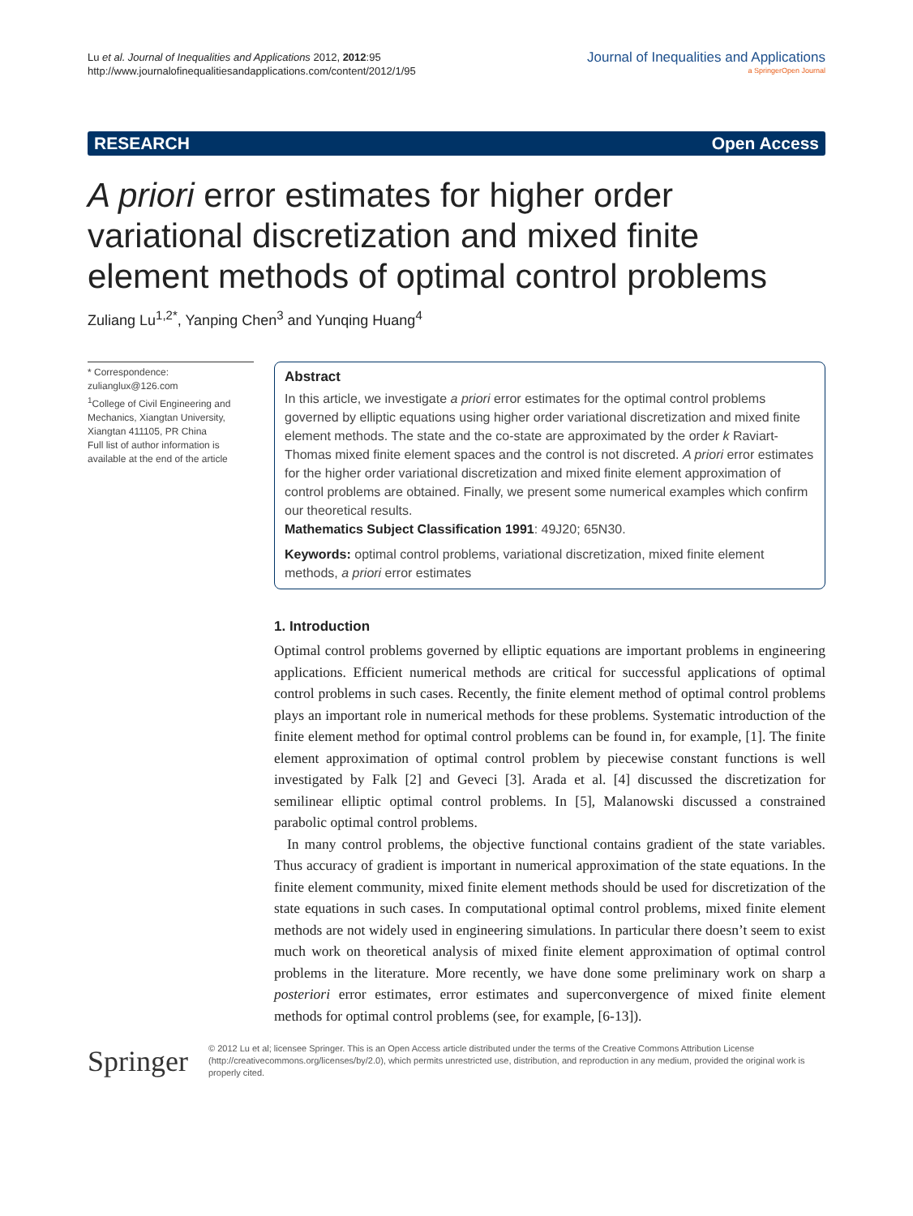Lu et al. Journal of Inequalities and Applications 2012, 2012:95
http://www.journalofinequalitiesandapplications.com/content/2012/1/95
Journal of Inequalities and Applications
a SpringerOpen Journal
RESEARCH Open Access
A priori error estimates for higher order variational discretization and mixed finite element methods of optimal control problems
Zuliang Lu<sup>1,2*</sup>, Yanping Chen<sup>3</sup> and Yunqing Huang<sup>4</sup>
* Correspondence: zulianglux@126.com
<sup>1</sup> College of Civil Engineering and Mechanics, Xiangtan University, Xiangtan 411105, PR China
Full list of author information is available at the end of the article
Abstract
In this article, we investigate a priori error estimates for the optimal control problems governed by elliptic equations using higher order variational discretization and mixed finite element methods. The state and the co-state are approximated by the order k Raviart-Thomas mixed finite element spaces and the control is not discreted. A priori error estimates for the higher order variational discretization and mixed finite element approximation of control problems are obtained. Finally, we present some numerical examples which confirm our theoretical results.
Mathematics Subject Classification 1991: 49J20; 65N30.
Keywords: optimal control problems, variational discretization, mixed finite element methods, a priori error estimates
1. Introduction
Optimal control problems governed by elliptic equations are important problems in engineering applications. Efficient numerical methods are critical for successful applications of optimal control problems in such cases. Recently, the finite element method of optimal control problems plays an important role in numerical methods for these problems. Systematic introduction of the finite element method for optimal control problems can be found in, for example, [1]. The finite element approximation of optimal control problem by piecewise constant functions is well investigated by Falk [2] and Geveci [3]. Arada et al. [4] discussed the discretization for semilinear elliptic optimal control problems. In [5], Malanowski discussed a constrained parabolic optimal control problems.
In many control problems, the objective functional contains gradient of the state variables. Thus accuracy of gradient is important in numerical approximation of the state equations. In the finite element community, mixed finite element methods should be used for discretization of the state equations in such cases. In computational optimal control problems, mixed finite element methods are not widely used in engineering simulations. In particular there doesn’t seem to exist much work on theoretical analysis of mixed finite element approximation of optimal control problems in the literature. More recently, we have done some preliminary work on sharp a posteriori error estimates, error estimates and superconvergence of mixed finite element methods for optimal control problems (see, for example, [6-13]).
Springer
© 2012 Lu et al; licensee Springer. This is an Open Access article distributed under the terms of the Creative Commons Attribution License (http://creativecommons.org/licenses/by/2.0), which permits unrestricted use, distribution, and reproduction in any medium, provided the original work is properly cited.